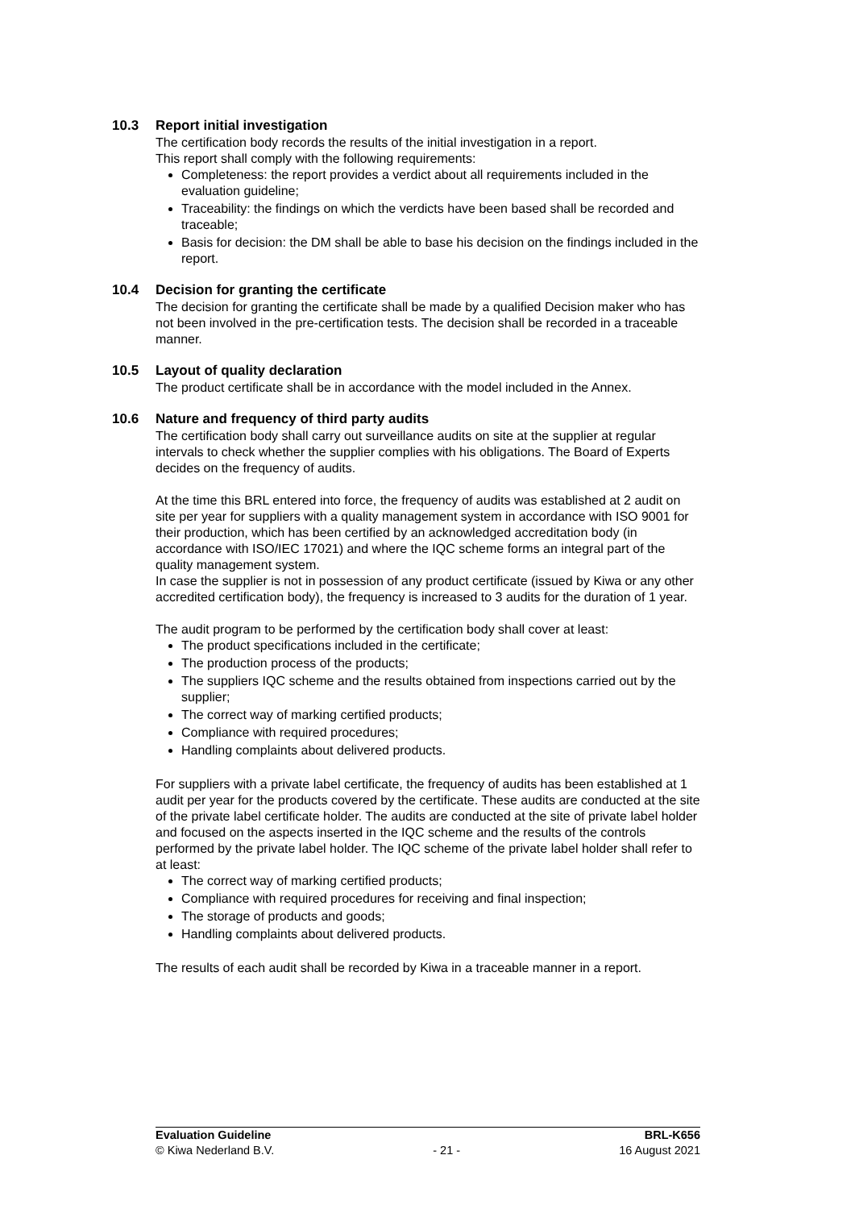10.3 Report initial investigation
The certification body records the results of the initial investigation in a report.
This report shall comply with the following requirements:
Completeness: the report provides a verdict about all requirements included in the evaluation guideline;
Traceability: the findings on which the verdicts have been based shall be recorded and traceable;
Basis for decision: the DM shall be able to base his decision on the findings included in the report.
10.4 Decision for granting the certificate
The decision for granting the certificate shall be made by a qualified Decision maker who has not been involved in the pre-certification tests. The decision shall be recorded in a traceable manner.
10.5 Layout of quality declaration
The product certificate shall be in accordance with the model included in the Annex.
10.6 Nature and frequency of third party audits
The certification body shall carry out surveillance audits on site at the supplier at regular intervals to check whether the supplier complies with his obligations. The Board of Experts decides on the frequency of audits.
At the time this BRL entered into force, the frequency of audits was established at 2 audit on site per year for suppliers with a quality management system in accordance with ISO 9001 for their production, which has been certified by an acknowledged accreditation body (in accordance with ISO/IEC 17021) and where the IQC scheme forms an integral part of the quality management system.
In case the supplier is not in possession of any product certificate (issued by Kiwa or any other accredited certification body), the frequency is increased to 3 audits for the duration of 1 year.
The audit program to be performed by the certification body shall cover at least:
The product specifications included in the certificate;
The production process of the products;
The suppliers IQC scheme and the results obtained from inspections carried out by the supplier;
The correct way of marking certified products;
Compliance with required procedures;
Handling complaints about delivered products.
For suppliers with a private label certificate, the frequency of audits has been established at 1 audit per year for the products covered by the certificate. These audits are conducted at the site of the private label certificate holder. The audits are conducted at the site of private label holder and focused on the aspects inserted in the IQC scheme and the results of the controls performed by the private label holder. The IQC scheme of the private label holder shall refer to at least:
The correct way of marking certified products;
Compliance with required procedures for receiving and final inspection;
The storage of products and goods;
Handling complaints about delivered products.
The results of each audit shall be recorded by Kiwa in a traceable manner in a report.
Evaluation Guideline BRL-K656
© Kiwa Nederland B.V. - 21 - 16 August 2021